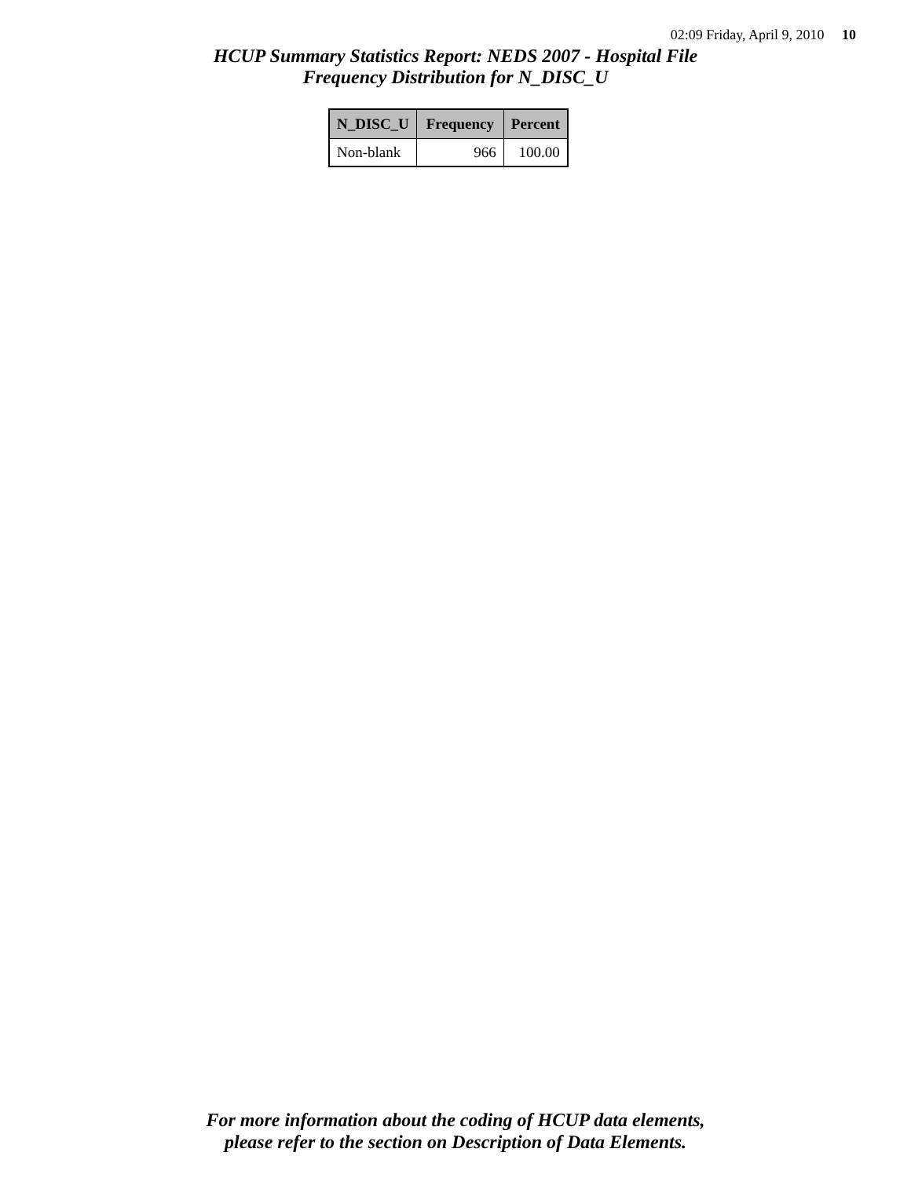02:09 Friday, April 9, 2010 10
HCUP Summary Statistics Report: NEDS 2007 - Hospital File
Frequency Distribution for N_DISC_U
| N_DISC_U | Frequency | Percent |
| --- | --- | --- |
| Non-blank | 966 | 100.00 |
For more information about the coding of HCUP data elements,
please refer to the section on Description of Data Elements.